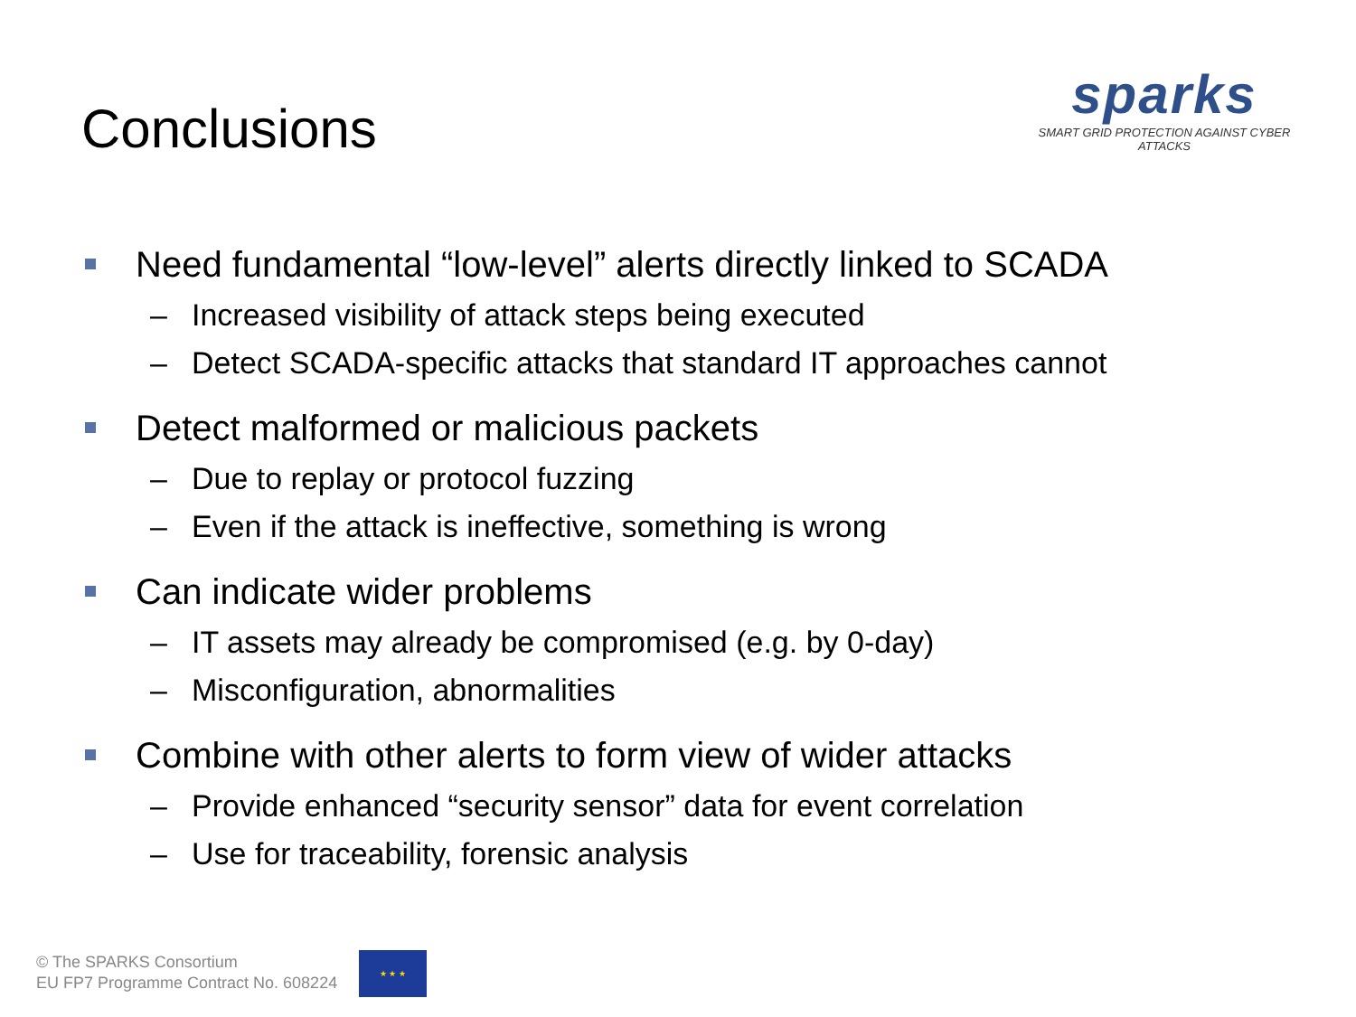Conclusions
sparks
SMART GRID PROTECTION AGAINST CYBER ATTACKS
Need fundamental “low-level” alerts directly linked to SCADA
– Increased visibility of attack steps being executed
– Detect SCADA-specific attacks that standard IT approaches cannot
Detect malformed or malicious packets
– Due to replay or protocol fuzzing
– Even if the attack is ineffective, something is wrong
Can indicate wider problems
– IT assets may already be compromised (e.g. by 0-day)
– Misconfiguration, abnormalities
Combine with other alerts to form view of wider attacks
– Provide enhanced “security sensor” data for event correlation
– Use for traceability, forensic analysis
© The SPARKS Consortium
EU FP7 Programme Contract No. 608224
★ ★ ★